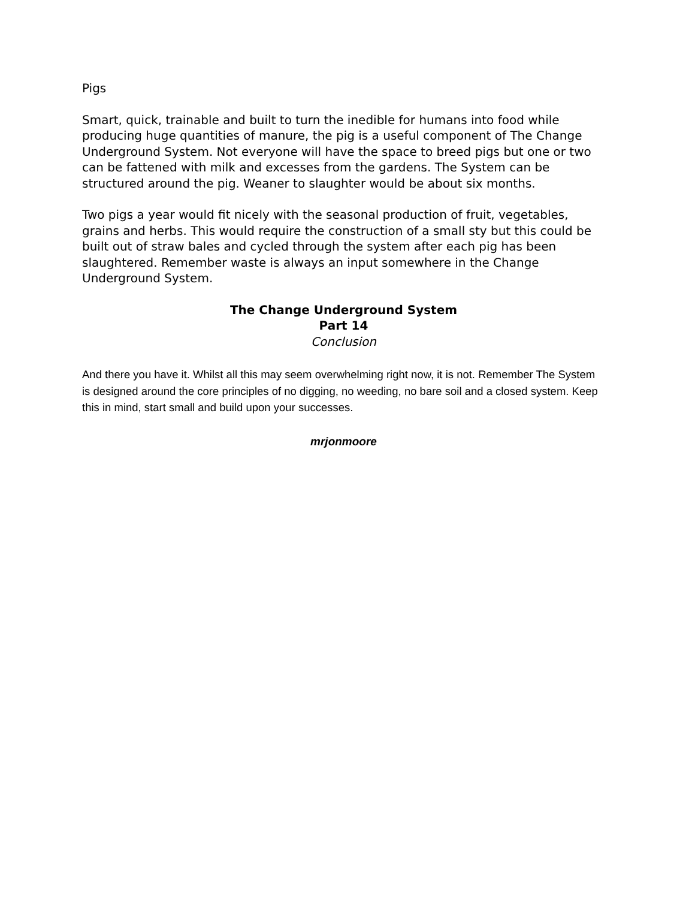Pigs
Smart, quick, trainable and built to turn the inedible for humans into food while producing huge quantities of manure, the pig is a useful component of The Change Underground System. Not everyone will have the space to breed pigs but one or two can be fattened with milk and excesses from the gardens. The System can be structured around the pig. Weaner to slaughter would be about six months.
Two pigs a year would fit nicely with the seasonal production of fruit, vegetables, grains and herbs. This would require the construction of a small sty but this could be built out of straw bales and cycled through the system after each pig has been slaughtered. Remember waste is always an input somewhere in the Change Underground System.
The Change Underground System
Part 14
Conclusion
And there you have it. Whilst all this may seem overwhelming right now, it is not. Remember The System is designed around the core principles of no digging, no weeding, no bare soil and a closed system. Keep this in mind, start small and build upon your successes.
mrjonmoore